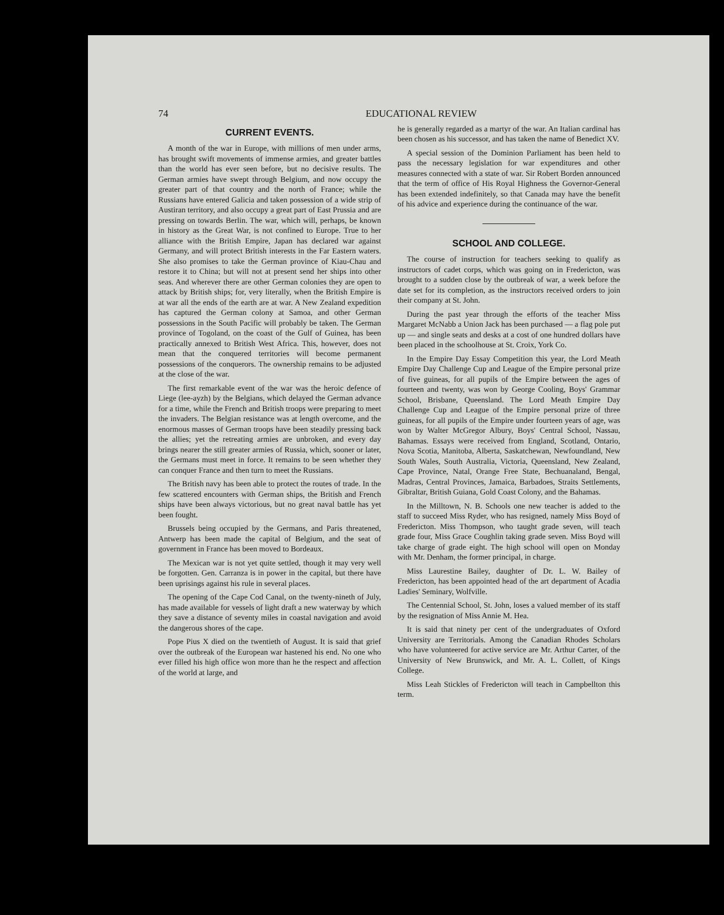74 EDUCATIONAL REVIEW
CURRENT EVENTS.
A month of the war in Europe, with millions of men under arms, has brought swift movements of immense armies, and greater battles than the world has ever seen before, but no decisive results. The German armies have swept through Belgium, and now occupy the greater part of that country and the north of France; while the Russians have entered Galicia and taken possession of a wide strip of Austiran territory, and also occupy a great part of East Prussia and are pressing on towards Berlin. The war, which will, perhaps, be known in history as the Great War, is not confined to Europe. True to her alliance with the British Empire, Japan has declared war against Germany, and will protect British interests in the Far Eastern waters. She also promises to take the German province of Kiau-Chau and restore it to China; but will not at present send her ships into other seas. And wherever there are other German colonies they are open to attack by British ships; for, very literally, when the British Empire is at war all the ends of the earth are at war. A New Zealand expedition has captured the German colony at Samoa, and other German possessions in the South Pacific will probably be taken. The German province of Togoland, on the coast of the Gulf of Guinea, has been practically annexed to British West Africa. This, however, does not mean that the conquered territories will become permanent possessions of the conquerors. The ownership remains to be adjusted at the close of the war.
The first remarkable event of the war was the heroic defence of Liege (lee-ayzh) by the Belgians, which delayed the German advance for a time, while the French and British troops were preparing to meet the invaders. The Belgian resistance was at length overcome, and the enormous masses of German troops have been steadily pressing back the allies; yet the retreating armies are unbroken, and every day brings nearer the still greater armies of Russia, which, sooner or later, the Germans must meet in force. It remains to be seen whether they can conquer France and then turn to meet the Russians.
The British navy has been able to protect the routes of trade. In the few scattered encounters with German ships, the British and French ships have been always victorious, but no great naval battle has yet been fought.
Brussels being occupied by the Germans, and Paris threatened, Antwerp has been made the capital of Belgium, and the seat of government in France has been moved to Bordeaux.
The Mexican war is not yet quite settled, though it may very well be forgotten. Gen. Carranza is in power in the capital, but there have been uprisings against his rule in several places.
The opening of the Cape Cod Canal, on the twenty-nineth of July, has made available for vessels of light draft a new waterway by which they save a distance of seventy miles in coastal navigation and avoid the dangerous shores of the cape.
Pope Pius X died on the twentieth of August. It is said that grief over the outbreak of the European war hastened his end. No one who ever filled his high office won more than he the respect and affection of the world at large, and
he is generally regarded as a martyr of the war. An Italian cardinal has been chosen as his successor, and has taken the name of Benedict XV.
A special session of the Dominion Parliament has been held to pass the necessary legislation for war expenditures and other measures connected with a state of war. Sir Robert Borden announced that the term of office of His Royal Highness the Governor-General has been extended indefinitely, so that Canada may have the benefit of his advice and experience during the continuance of the war.
SCHOOL AND COLLEGE.
The course of instruction for teachers seeking to qualify as instructors of cadet corps, which was going on in Fredericton, was brought to a sudden close by the outbreak of war, a week before the date set for its completion, as the instructors received orders to join their company at St. John.
During the past year through the efforts of the teacher Miss Margaret McNabb a Union Jack has been purchased — a flag pole put up — and single seats and desks at a cost of one hundred dollars have been placed in the schoolhouse at St. Croix, York Co.
In the Empire Day Essay Competition this year, the Lord Meath Empire Day Challenge Cup and League of the Empire personal prize of five guineas, for all pupils of the Empire between the ages of fourteen and twenty, was won by George Cooling, Boys' Grammar School, Brisbane, Queensland. The Lord Meath Empire Day Challenge Cup and League of the Empire personal prize of three guineas, for all pupils of the Empire under fourteen years of age, was won by Walter McGregor Albury, Boys' Central School, Nassau, Bahamas. Essays were received from England, Scotland, Ontario, Nova Scotia, Manitoba, Alberta, Saskatchewan, Newfoundland, New South Wales, South Australia, Victoria, Queensland, New Zealand, Cape Province, Natal, Orange Free State, Bechuanaland, Bengal, Madras, Central Provinces, Jamaica, Barbadoes, Straits Settlements, Gibraltar, British Guiana, Gold Coast Colony, and the Bahamas.
In the Milltown, N. B. Schools one new teacher is added to the staff to succeed Miss Ryder, who has resigned, namely Miss Boyd of Fredericton. Miss Thompson, who taught grade seven, will teach grade four, Miss Grace Coughlin taking grade seven. Miss Boyd will take charge of grade eight. The high school will open on Monday with Mr. Denham, the former principal, in charge.
Miss Laurestine Bailey, daughter of Dr. L. W. Bailey of Fredericton, has been appointed head of the art department of Acadia Ladies' Seminary, Wolfville.
The Centennial School, St. John, loses a valued member of its staff by the resignation of Miss Annie M. Hea.
It is said that ninety per cent of the undergraduates of Oxford University are Territorials. Among the Canadian Rhodes Scholars who have volunteered for active service are Mr. Arthur Carter, of the University of New Brunswick, and Mr. A. L. Collett, of Kings College.
Miss Leah Stickles of Fredericton will teach in Campbellton this term.